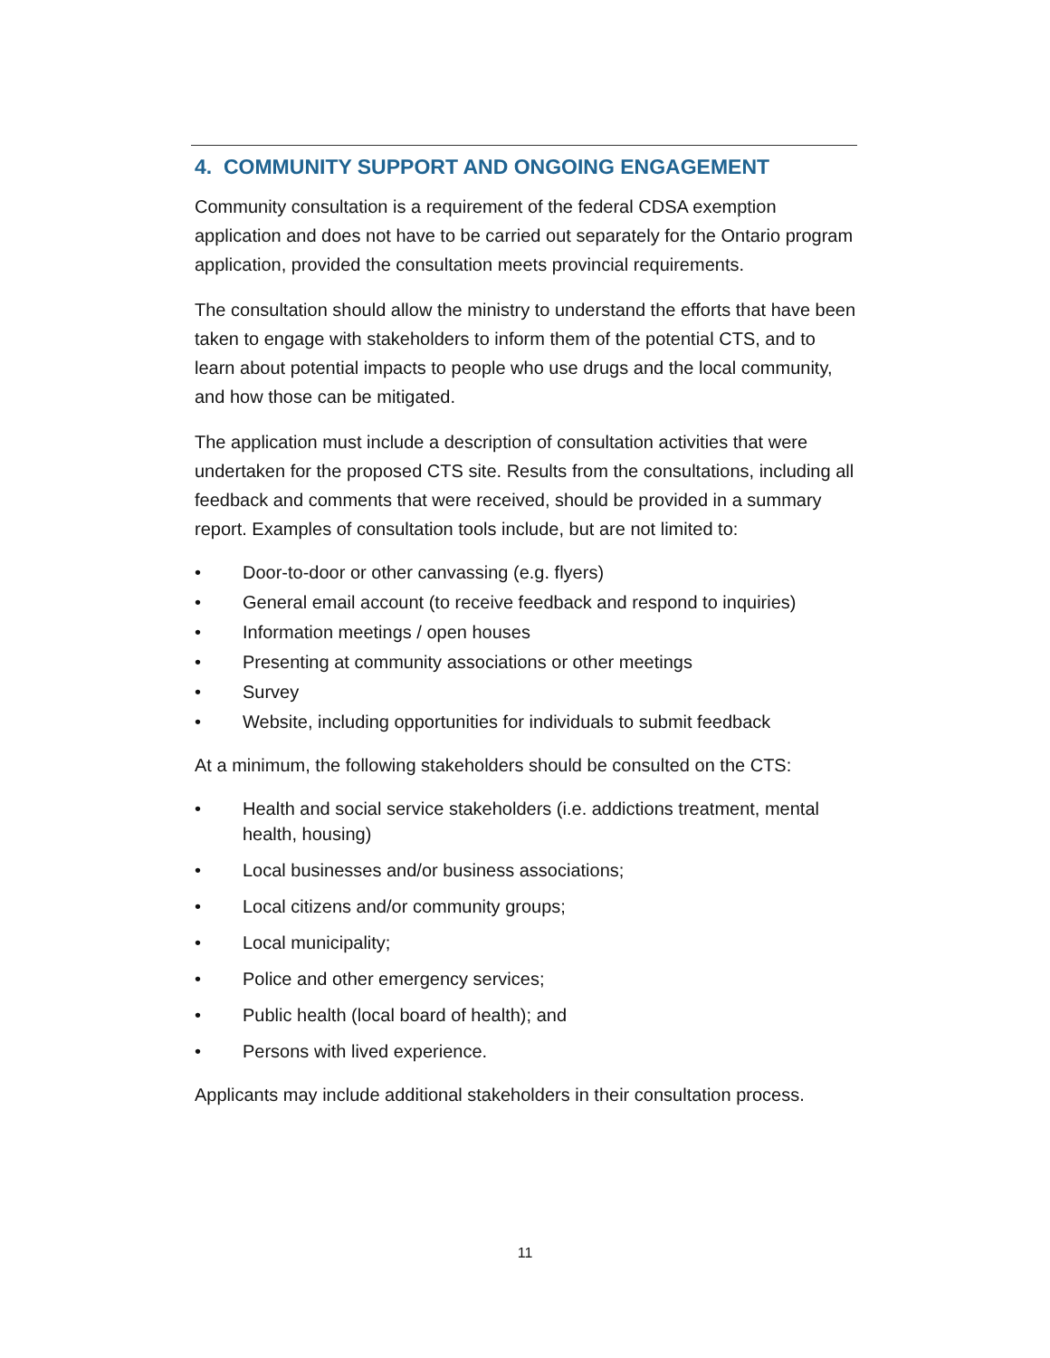4. COMMUNITY SUPPORT AND ONGOING ENGAGEMENT
Community consultation is a requirement of the federal CDSA exemption application and does not have to be carried out separately for the Ontario program application, provided the consultation meets provincial requirements.
The consultation should allow the ministry to understand the efforts that have been taken to engage with stakeholders to inform them of the potential CTS, and to learn about potential impacts to people who use drugs and the local community, and how those can be mitigated.
The application must include a description of consultation activities that were undertaken for the proposed CTS site. Results from the consultations, including all feedback and comments that were received, should be provided in a summary report. Examples of consultation tools include, but are not limited to:
• Door-to-door or other canvassing (e.g. flyers)
• General email account (to receive feedback and respond to inquiries)
• Information meetings / open houses
• Presenting at community associations or other meetings
• Survey
• Website, including opportunities for individuals to submit feedback
At a minimum, the following stakeholders should be consulted on the CTS:
• Health and social service stakeholders (i.e. addictions treatment, mental health, housing)
• Local businesses and/or business associations;
• Local citizens and/or community groups;
• Local municipality;
• Police and other emergency services;
• Public health (local board of health); and
• Persons with lived experience.
Applicants may include additional stakeholders in their consultation process.
11